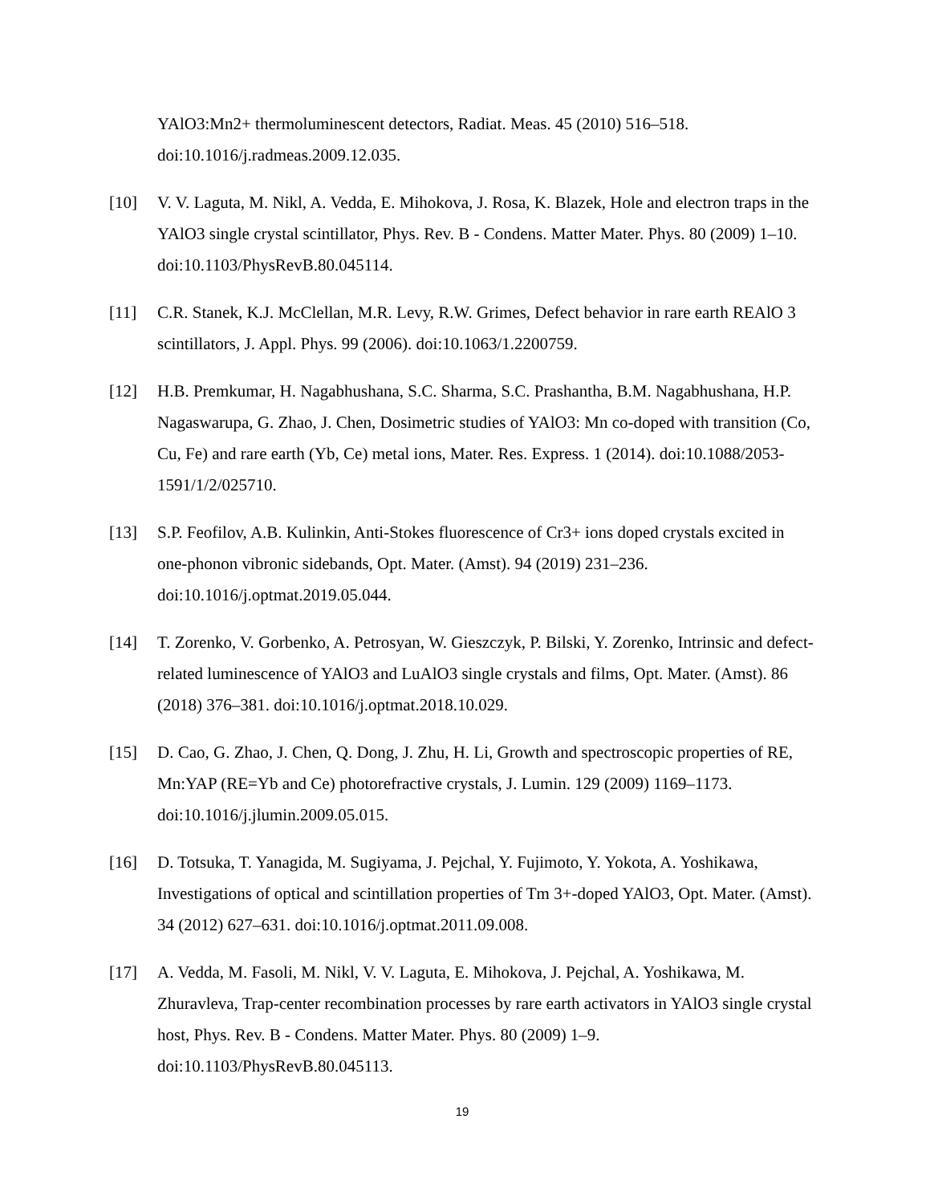YAlO3:Mn2+ thermoluminescent detectors, Radiat. Meas. 45 (2010) 516–518. doi:10.1016/j.radmeas.2009.12.035.
[10] V. V. Laguta, M. Nikl, A. Vedda, E. Mihokova, J. Rosa, K. Blazek, Hole and electron traps in the YAlO3 single crystal scintillator, Phys. Rev. B - Condens. Matter Mater. Phys. 80 (2009) 1–10. doi:10.1103/PhysRevB.80.045114.
[11] C.R. Stanek, K.J. McClellan, M.R. Levy, R.W. Grimes, Defect behavior in rare earth REAlO 3 scintillators, J. Appl. Phys. 99 (2006). doi:10.1063/1.2200759.
[12] H.B. Premkumar, H. Nagabhushana, S.C. Sharma, S.C. Prashantha, B.M. Nagabhushana, H.P. Nagaswarupa, G. Zhao, J. Chen, Dosimetric studies of YAlO3: Mn co-doped with transition (Co, Cu, Fe) and rare earth (Yb, Ce) metal ions, Mater. Res. Express. 1 (2014). doi:10.1088/2053-1591/1/2/025710.
[13] S.P. Feofilov, A.B. Kulinkin, Anti-Stokes fluorescence of Cr3+ ions doped crystals excited in one-phonon vibronic sidebands, Opt. Mater. (Amst). 94 (2019) 231–236. doi:10.1016/j.optmat.2019.05.044.
[14] T. Zorenko, V. Gorbenko, A. Petrosyan, W. Gieszczyk, P. Bilski, Y. Zorenko, Intrinsic and defect-related luminescence of YAlO3 and LuAlO3 single crystals and films, Opt. Mater. (Amst). 86 (2018) 376–381. doi:10.1016/j.optmat.2018.10.029.
[15] D. Cao, G. Zhao, J. Chen, Q. Dong, J. Zhu, H. Li, Growth and spectroscopic properties of RE, Mn:YAP (RE=Yb and Ce) photorefractive crystals, J. Lumin. 129 (2009) 1169–1173. doi:10.1016/j.jlumin.2009.05.015.
[16] D. Totsuka, T. Yanagida, M. Sugiyama, J. Pejchal, Y. Fujimoto, Y. Yokota, A. Yoshikawa, Investigations of optical and scintillation properties of Tm 3+-doped YAlO3, Opt. Mater. (Amst). 34 (2012) 627–631. doi:10.1016/j.optmat.2011.09.008.
[17] A. Vedda, M. Fasoli, M. Nikl, V. V. Laguta, E. Mihokova, J. Pejchal, A. Yoshikawa, M. Zhuravleva, Trap-center recombination processes by rare earth activators in YAlO3 single crystal host, Phys. Rev. B - Condens. Matter Mater. Phys. 80 (2009) 1–9. doi:10.1103/PhysRevB.80.045113.
19